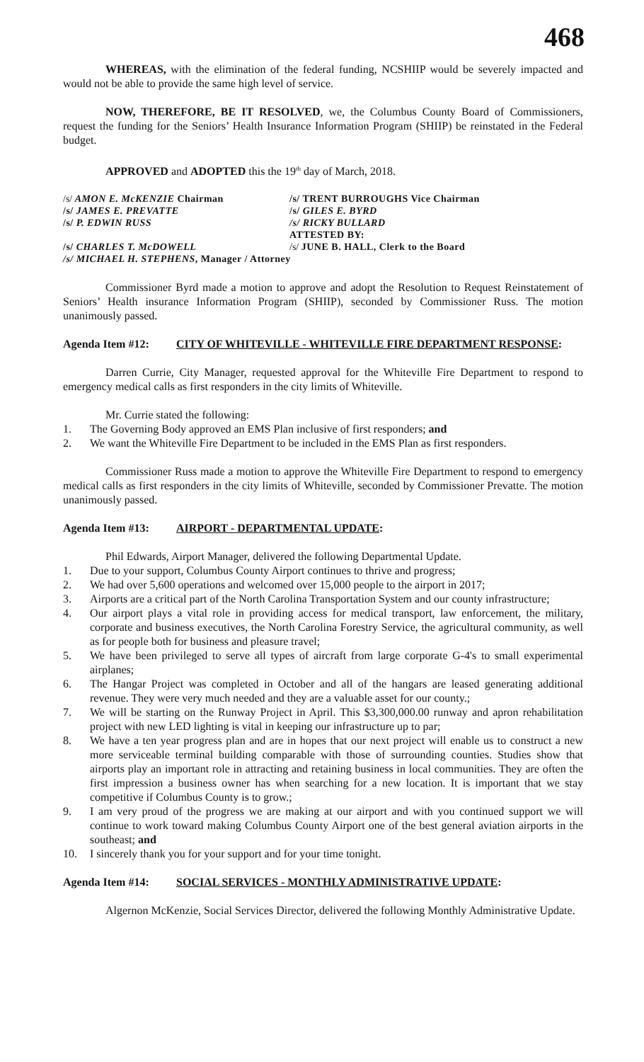468
WHEREAS, with the elimination of the federal funding, NCSHIIP would be severely impacted and would not be able to provide the same high level of service.
NOW, THEREFORE, BE IT RESOLVED, we, the Columbus County Board of Commissioners, request the funding for the Seniors’ Health Insurance Information Program (SHIIP) be reinstated in the Federal budget.
APPROVED and ADOPTED this the 19<sup>th</sup> day of March, 2018.
/s/ AMON E. McKENZIE Chairman
/s/ TRENT BURROUGHS Vice Chairman
/s/ JAMES E. PREVATTE
/s/ GILES E. BYRD
/s/ P. EDWIN RUSS
/s/ RICKY BULLARD
ATTESTED BY:
/s/ CHARLES T. McDOWELL
/s/ JUNE B. HALL, Clerk to the Board
/s/ MICHAEL H. STEPHENS, Manager / Attorney
Commissioner Byrd made a motion to approve and adopt the Resolution to Request Reinstatement of Seniors’ Health insurance Information Program (SHIIP), seconded by Commissioner Russ. The motion unanimously passed.
Agenda Item #12: CITY OF WHITEVILLE - WHITEVILLE FIRE DEPARTMENT RESPONSE:
Darren Currie, City Manager, requested approval for the Whiteville Fire Department to respond to emergency medical calls as first responders in the city limits of Whiteville.
Mr. Currie stated the following:
1. The Governing Body approved an EMS Plan inclusive of first responders; and
2. We want the Whiteville Fire Department to be included in the EMS Plan as first responders.
Commissioner Russ made a motion to approve the Whiteville Fire Department to respond to emergency medical calls as first responders in the city limits of Whiteville, seconded by Commissioner Prevatte. The motion unanimously passed.
Agenda Item #13: AIRPORT - DEPARTMENTAL UPDATE:
Phil Edwards, Airport Manager, delivered the following Departmental Update.
1. Due to your support, Columbus County Airport continues to thrive and progress;
2. We had over 5,600 operations and welcomed over 15,000 people to the airport in 2017;
3. Airports are a critical part of the North Carolina Transportation System and our county infrastructure;
4. Our airport plays a vital role in providing access for medical transport, law enforcement, the military, corporate and business executives, the North Carolina Forestry Service, the agricultural community, as well as for people both for business and pleasure travel;
5. We have been privileged to serve all types of aircraft from large corporate G-4's to small experimental airplanes;
6. The Hangar Project was completed in October and all of the hangars are leased generating additional revenue. They were very much needed and they are a valuable asset for our county.;
7. We will be starting on the Runway Project in April. This $3,300,000.00 runway and apron rehabilitation project with new LED lighting is vital in keeping our infrastructure up to par;
8. We have a ten year progress plan and are in hopes that our next project will enable us to construct a new more serviceable terminal building comparable with those of surrounding counties. Studies show that airports play an important role in attracting and retaining business in local communities. They are often the first impression a business owner has when searching for a new location. It is important that we stay competitive if Columbus County is to grow.;
9. I am very proud of the progress we are making at our airport and with you continued support we will continue to work toward making Columbus County Airport one of the best general aviation airports in the southeast; and
10. I sincerely thank you for your support and for your time tonight.
Agenda Item #14: SOCIAL SERVICES - MONTHLY ADMINISTRATIVE UPDATE:
Algernon McKenzie, Social Services Director, delivered the following Monthly Administrative Update.